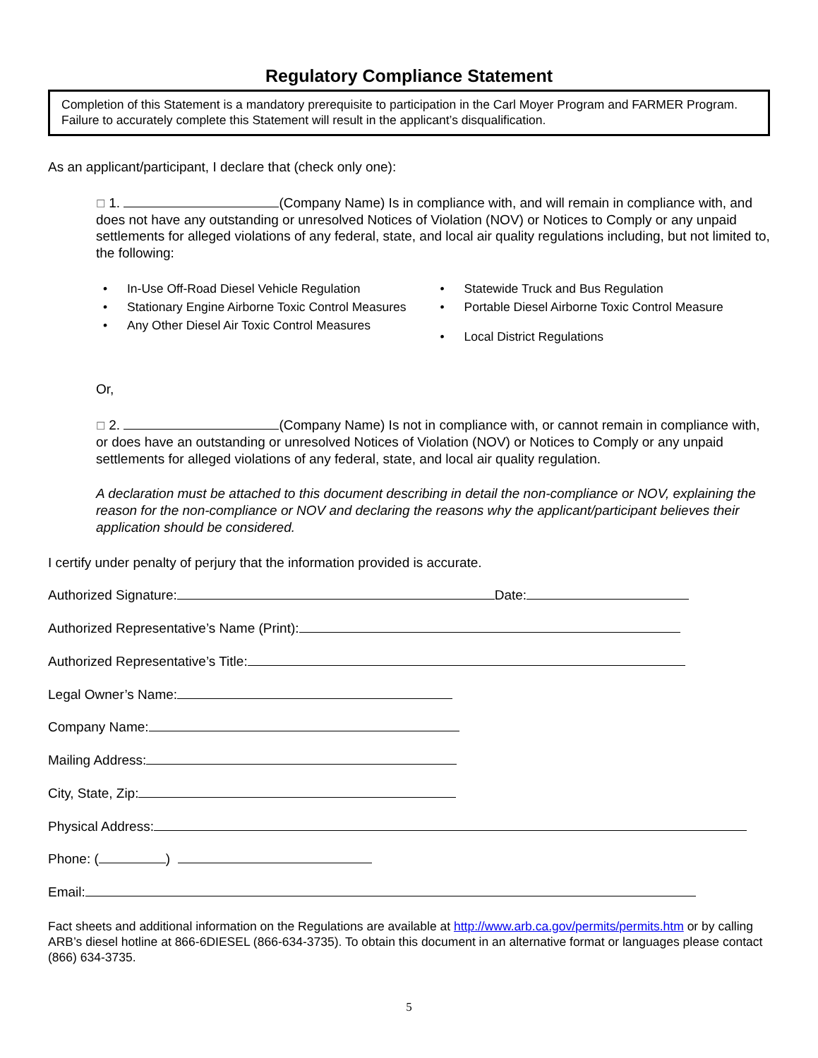Regulatory Compliance Statement
Completion of this Statement is a mandatory prerequisite to participation in the Carl Moyer Program and FARMER Program. Failure to accurately complete this Statement will result in the applicant’s disqualification.
As an applicant/participant, I declare that (check only one):
☐ 1. (Company Name) Is in compliance with, and will remain in compliance with, and does not have any outstanding or unresolved Notices of Violation (NOV) or Notices to Comply or any unpaid settlements for alleged violations of any federal, state, and local air quality regulations including, but not limited to, the following:
• In-Use Off-Road Diesel Vehicle Regulation
• Stationary Engine Airborne Toxic Control Measures
• Any Other Diesel Air Toxic Control Measures
• Statewide Truck and Bus Regulation
• Portable Diesel Airborne Toxic Control Measure
• Local District Regulations
Or,
☐ 2. (Company Name) Is not in compliance with, or cannot remain in compliance with, or does have an outstanding or unresolved Notices of Violation (NOV) or Notices to Comply or any unpaid settlements for alleged violations of any federal, state, and local air quality regulation.
A declaration must be attached to this document describing in detail the non-compliance or NOV, explaining the reason for the non-compliance or NOV and declaring the reasons why the applicant/participant believes their application should be considered.
I certify under penalty of perjury that the information provided is accurate.
Authorized Signature: Date:
Authorized Representative’s Name (Print):
Authorized Representative’s Title:
Legal Owner’s Name:
Company Name:
Mailing Address:
City, State, Zip:
Physical Address:
Phone: ( )
Email:
Fact sheets and additional information on the Regulations are available at http://www.arb.ca.gov/permits/permits.htm or by calling ARB’s diesel hotline at 866-6DIESEL (866-634-3735). To obtain this document in an alternative format or languages please contact (866) 634-3735.
5